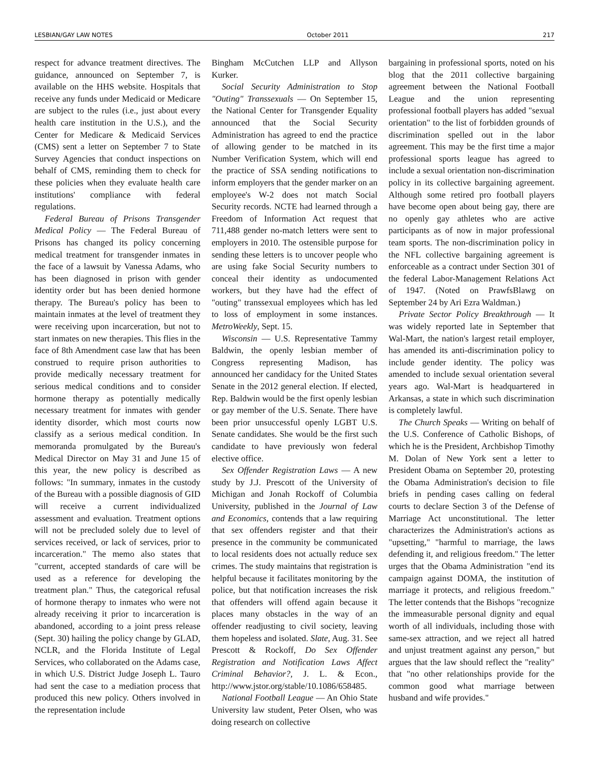LESBIAN/GAY LAW NOTES October 2011 217
respect for advance treatment directives. The guidance, announced on September 7, is available on the HHS website. Hospitals that receive any funds under Medicaid or Medicare are subject to the rules (i.e., just about every health care institution in the U.S.), and the Center for Medicare & Medicaid Services (CMS) sent a letter on September 7 to State Survey Agencies that conduct inspections on behalf of CMS, reminding them to check for these policies when they evaluate health care institutions' compliance with federal regulations.
Federal Bureau of Prisons Transgender Medical Policy — The Federal Bureau of Prisons has changed its policy concerning medical treatment for transgender inmates in the face of a lawsuit by Vanessa Adams, who has been diagnosed in prison with gender identity order but has been denied hormone therapy. The Bureau's policy has been to maintain inmates at the level of treatment they were receiving upon incarceration, but not to start inmates on new therapies. This flies in the face of 8th Amendment case law that has been construed to require prison authorities to provide medically necessary treatment for serious medical conditions and to consider hormone therapy as potentially medically necessary treatment for inmates with gender identity disorder, which most courts now classify as a serious medical condition. In memoranda promulgated by the Bureau's Medical Director on May 31 and June 15 of this year, the new policy is described as follows: "In summary, inmates in the custody of the Bureau with a possible diagnosis of GID will receive a current individualized assessment and evaluation. Treatment options will not be precluded solely due to level of services received, or lack of services, prior to incarceration." The memo also states that "current, accepted standards of care will be used as a reference for developing the treatment plan." Thus, the categorical refusal of hormone therapy to inmates who were not already receiving it prior to incarceration is abandoned, according to a joint press release (Sept. 30) hailing the policy change by GLAD, NCLR, and the Florida Institute of Legal Services, who collaborated on the Adams case, in which U.S. District Judge Joseph L. Tauro had sent the case to a mediation process that produced this new policy. Others involved in the representation include
Bingham McCutchen LLP and Allyson Kurker.
Social Security Administration to Stop "Outing" Transsexuals — On September 15, the National Center for Transgender Equality announced that the Social Security Administration has agreed to end the practice of allowing gender to be matched in its Number Verification System, which will end the practice of SSA sending notifications to inform employers that the gender marker on an employee's W-2 does not match Social Security records. NCTE had learned through a Freedom of Information Act request that 711,488 gender no-match letters were sent to employers in 2010. The ostensible purpose for sending these letters is to uncover people who are using fake Social Security numbers to conceal their identity as undocumented workers, but they have had the effect of "outing" transsexual employees which has led to loss of employment in some instances. MetroWeekly, Sept. 15.
Wisconsin — U.S. Representative Tammy Baldwin, the openly lesbian member of Congress representing Madison, has announced her candidacy for the United States Senate in the 2012 general election. If elected, Rep. Baldwin would be the first openly lesbian or gay member of the U.S. Senate. There have been prior unsuccessful openly LGBT U.S. Senate candidates. She would be the first such candidate to have previously won federal elective office.
Sex Offender Registration Laws — A new study by J.J. Prescott of the University of Michigan and Jonah Rockoff of Columbia University, published in the Journal of Law and Economics, contends that a law requiring that sex offenders register and that their presence in the community be communicated to local residents does not actually reduce sex crimes. The study maintains that registration is helpful because it facilitates monitoring by the police, but that notification increases the risk that offenders will offend again because it places many obstacles in the way of an offender readjusting to civil society, leaving them hopeless and isolated. Slate, Aug. 31. See Prescott & Rockoff, Do Sex Offender Registration and Notification Laws Affect Criminal Behavior?, J. L. & Econ., http://www.jstor.org/stable/10.1086/658485.
National Football League — An Ohio State University law student, Peter Olsen, who was doing research on collective
bargaining in professional sports, noted on his blog that the 2011 collective bargaining agreement between the National Football League and the union representing professional football players has added "sexual orientation" to the list of forbidden grounds of discrimination spelled out in the labor agreement. This may be the first time a major professional sports league has agreed to include a sexual orientation non-discrimination policy in its collective bargaining agreement. Although some retired pro football players have become open about being gay, there are no openly gay athletes who are active participants as of now in major professional team sports. The non-discrimination policy in the NFL collective bargaining agreement is enforceable as a contract under Section 301 of the federal Labor-Management Relations Act of 1947. (Noted on PrawfsBlawg on September 24 by Ari Ezra Waldman.)
Private Sector Policy Breakthrough — It was widely reported late in September that Wal-Mart, the nation's largest retail employer, has amended its anti-discrimination policy to include gender identity. The policy was amended to include sexual orientation several years ago. Wal-Mart is headquartered in Arkansas, a state in which such discrimination is completely lawful.
The Church Speaks — Writing on behalf of the U.S. Conference of Catholic Bishops, of which he is the President, Archbishop Timothy M. Dolan of New York sent a letter to President Obama on September 20, protesting the Obama Administration's decision to file briefs in pending cases calling on federal courts to declare Section 3 of the Defense of Marriage Act unconstitutional. The letter characterizes the Administration's actions as "upsetting," "harmful to marriage, the laws defending it, and religious freedom." The letter urges that the Obama Administration "end its campaign against DOMA, the institution of marriage it protects, and religious freedom." The letter contends that the Bishops "recognize the immeasurable personal dignity and equal worth of all individuals, including those with same-sex attraction, and we reject all hatred and unjust treatment against any person," but argues that the law should reflect the "reality" that "no other relationships provide for the common good what marriage between husband and wife provides."